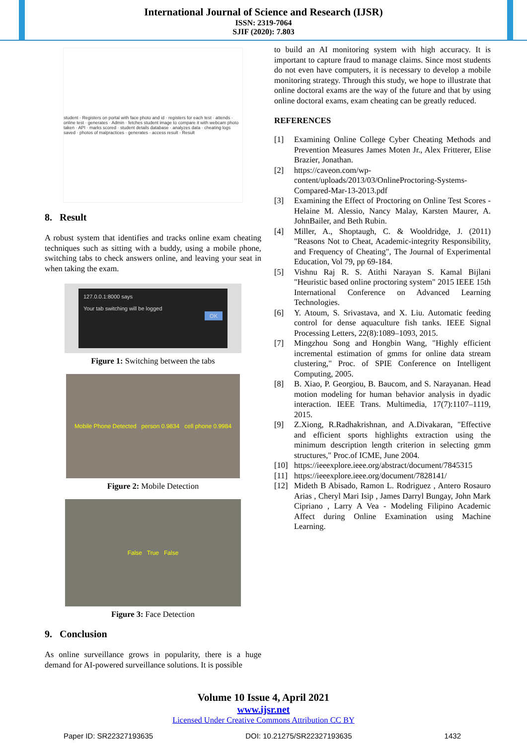International Journal of Science and Research (IJSR)
ISSN: 2319-7064
SJIF (2020): 7.803
student · Registers on portal with face photo and id · registers for each test · attends · online test · generates · Admin · fetches student image to compare it with webcam photo taken · API · marks scored · student details database · analyzes data · cheating logs saved · photos of malpractices · generates · access result · Result
8. Result
A robust system that identifies and tracks online exam cheating techniques such as sitting with a buddy, using a mobile phone, switching tabs to check answers online, and leaving your seat in when taking the exam.
127.0.0.1:8000 says
Your tab switching will be logged
OK
Figure 1: Switching between the tabs
Mobile Phone Detected person 0.9834 cell phone 0.9984
Figure 2: Mobile Detection
False True False
Figure 3: Face Detection
9. Conclusion
As online surveillance grows in popularity, there is a huge demand for AI-powered surveillance solutions. It is possible
to build an AI monitoring system with high accuracy. It is important to capture fraud to manage claims. Since most students do not even have computers, it is necessary to develop a mobile monitoring strategy. Through this study, we hope to illustrate that online doctoral exams are the way of the future and that by using online doctoral exams, exam cheating can be greatly reduced.
REFERENCES
[1] Examining Online College Cyber Cheating Methods and Prevention Measures James Moten Jr., Alex Fritterer, Elise Brazier, Jonathan.
[2] https://caveon.com/wp-content/uploads/2013/03/OnlineProctoring-Systems-Compared-Mar-13-2013.pdf
[3] Examining the Effect of Proctoring on Online Test Scores -Helaine M. Alessio, Nancy Malay, Karsten Maurer, A. JohnBailer, and Beth Rubin.
[4] Miller, A., Shoptaugh, C. & Wooldridge, J. (2011) "Reasons Not to Cheat, Academic-integrity Responsibility, and Frequency of Cheating", The Journal of Experimental Education, Vol 79, pp 69-184.
[5] Vishnu Raj R. S. Atithi Narayan S. Kamal Bijlani "Heuristic based online proctoring system" 2015 IEEE 15th International Conference on Advanced Learning Technologies.
[6] Y. Atoum, S. Srivastava, and X. Liu. Automatic feeding control for dense aquaculture fish tanks. IEEE Signal Processing Letters, 22(8):1089–1093, 2015.
[7] Mingzhou Song and Hongbin Wang, "Highly efficient incremental estimation of gmms for online data stream clustering," Proc. of SPIE Conference on Intelligent Computing, 2005.
[8] B. Xiao, P. Georgiou, B. Baucom, and S. Narayanan. Head motion modeling for human behavior analysis in dyadic interaction. IEEE Trans. Multimedia, 17(7):1107–1119, 2015.
[9] Z.Xiong, R.Radhakrishnan, and A.Divakaran, "Effective and efficient sports highlights extraction using the minimum description length criterion in selecting gmm structures," Proc.of ICME, June 2004.
[10] https://ieeexplore.ieee.org/abstract/document/7845315
[11] https://ieeexplore.ieee.org/document/7828141/
[12] Mideth B Abisado, Ramon L. Rodriguez , Antero Rosauro Arias , Cheryl Mari Isip , James Darryl Bungay, John Mark Cipriano , Larry A Vea - Modeling Filipino Academic Affect during Online Examination using Machine Learning.
Volume 10 Issue 4, April 2021
www.ijsr.net
Licensed Under Creative Commons Attribution CC BY
Paper ID: SR22327193635 DOI: 10.21275/SR22327193635 1432